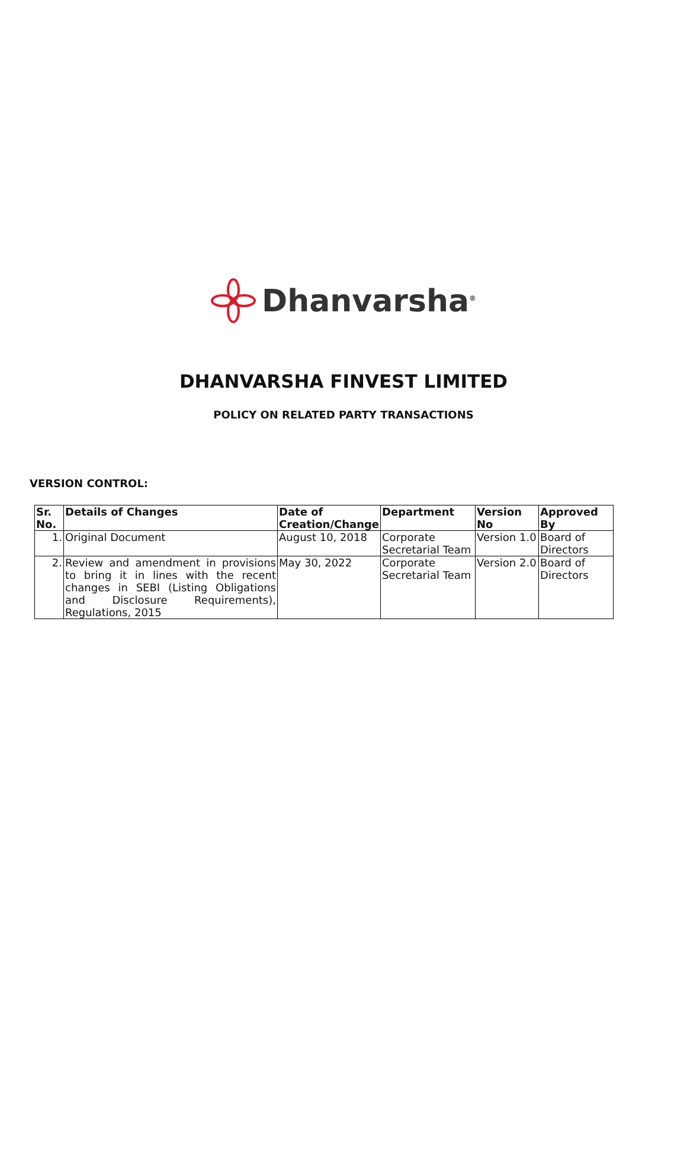Dhanvarsha<sup>®</sup>
DHANVARSHA FINVEST LIMITED
POLICY ON RELATED PARTY TRANSACTIONS
VERSION CONTROL:
| Sr. No. | Details of Changes | Date of Creation/Change | Department | Version No | Approved By |
| --- | --- | --- | --- | --- | --- |
| 1. | Original Document | August 10, 2018 | Corporate Secretarial Team | Version 1.0 | Board of Directors |
| 2. | Review and amendment in provisions to bring it in lines with the recent changes in SEBI (Listing Obligations and Disclosure Requirements), Regulations, 2015 | May 30, 2022 | Corporate Secretarial Team | Version 2.0 | Board of Directors |